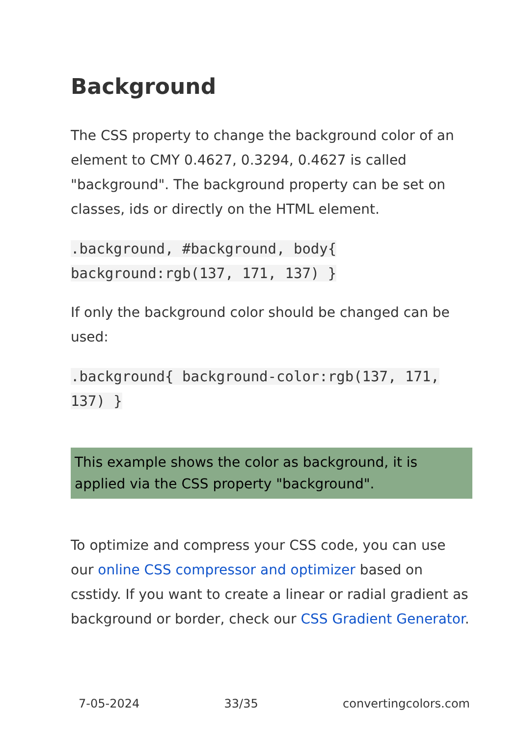Background
The CSS property to change the background color of an element to CMY 0.4627, 0.3294, 0.4627 is called "background". The background property can be set on classes, ids or directly on the HTML element.
.background, #background, body{ background:rgb(137, 171, 137) }
If only the background color should be changed can be used:
.background{ background-color:rgb(137, 171, 137) }
This example shows the color as background, it is applied via the CSS property "background".
To optimize and compress your CSS code, you can use our online CSS compressor and optimizer based on csstidy. If you want to create a linear or radial gradient as background or border, check our CSS Gradient Generator.
7-05-2024 33/35 convertingcolors.com